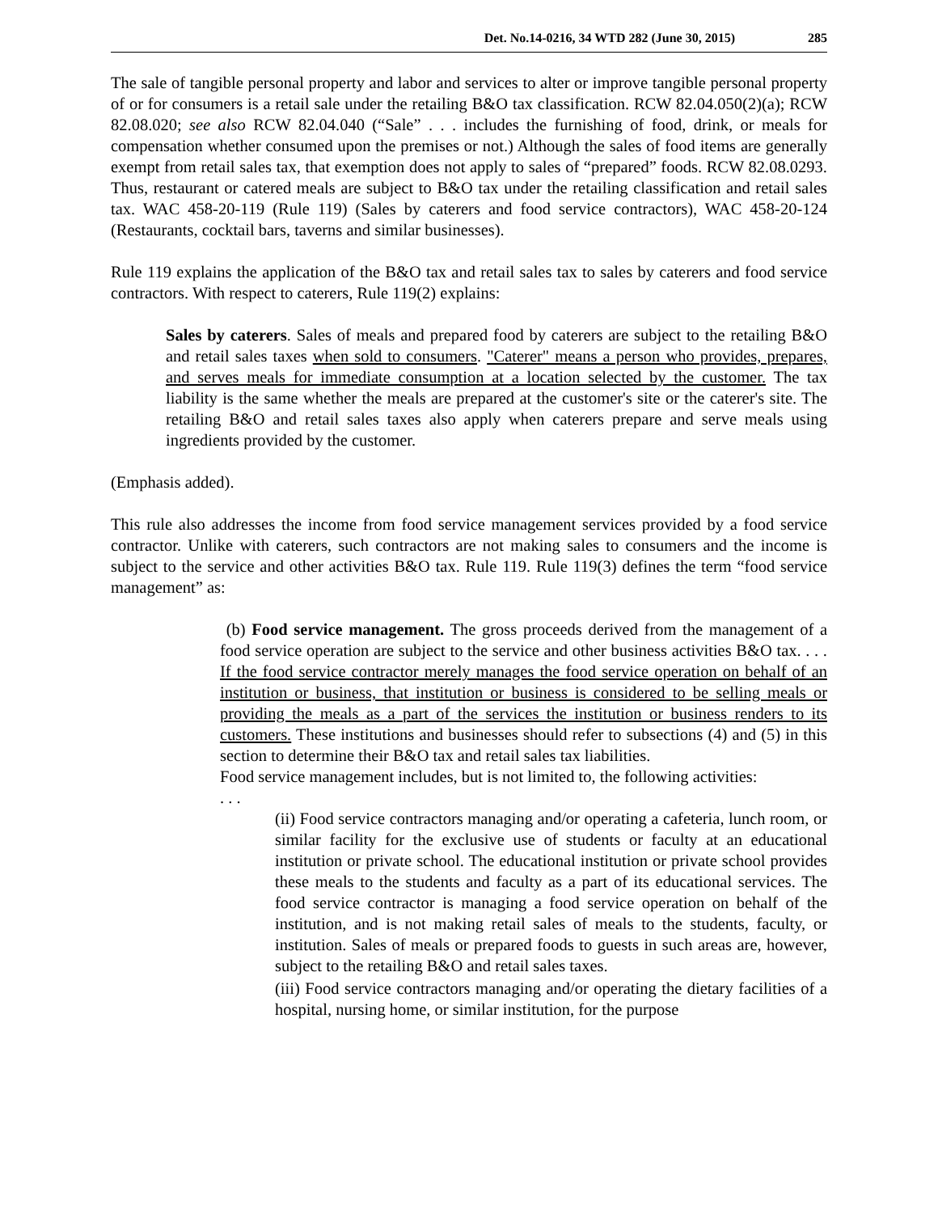Det. No.14-0216, 34 WTD 282 (June 30, 2015) 285
The sale of tangible personal property and labor and services to alter or improve tangible personal property of or for consumers is a retail sale under the retailing B&O tax classification. RCW 82.04.050(2)(a); RCW 82.08.020; see also RCW 82.04.040 (“Sale” . . . includes the furnishing of food, drink, or meals for compensation whether consumed upon the premises or not.) Although the sales of food items are generally exempt from retail sales tax, that exemption does not apply to sales of “prepared” foods. RCW 82.08.0293. Thus, restaurant or catered meals are subject to B&O tax under the retailing classification and retail sales tax. WAC 458-20-119 (Rule 119) (Sales by caterers and food service contractors), WAC 458-20-124 (Restaurants, cocktail bars, taverns and similar businesses).
Rule 119 explains the application of the B&O tax and retail sales tax to sales by caterers and food service contractors. With respect to caterers, Rule 119(2) explains:
Sales by caterers. Sales of meals and prepared food by caterers are subject to the retailing B&O and retail sales taxes when sold to consumers. "Caterer" means a person who provides, prepares, and serves meals for immediate consumption at a location selected by the customer. The tax liability is the same whether the meals are prepared at the customer's site or the caterer's site. The retailing B&O and retail sales taxes also apply when caterers prepare and serve meals using ingredients provided by the customer.
(Emphasis added).
This rule also addresses the income from food service management services provided by a food service contractor. Unlike with caterers, such contractors are not making sales to consumers and the income is subject to the service and other activities B&O tax. Rule 119. Rule 119(3) defines the term “food service management” as:
(b) Food service management. The gross proceeds derived from the management of a food service operation are subject to the service and other business activities B&O tax. . . . If the food service contractor merely manages the food service operation on behalf of an institution or business, that institution or business is considered to be selling meals or providing the meals as a part of the services the institution or business renders to its customers. These institutions and businesses should refer to subsections (4) and (5) in this section to determine their B&O tax and retail sales tax liabilities.
Food service management includes, but is not limited to, the following activities:
. . .
(ii) Food service contractors managing and/or operating a cafeteria, lunch room, or similar facility for the exclusive use of students or faculty at an educational institution or private school. The educational institution or private school provides these meals to the students and faculty as a part of its educational services. The food service contractor is managing a food service operation on behalf of the institution, and is not making retail sales of meals to the students, faculty, or institution. Sales of meals or prepared foods to guests in such areas are, however, subject to the retailing B&O and retail sales taxes.
(iii) Food service contractors managing and/or operating the dietary facilities of a hospital, nursing home, or similar institution, for the purpose